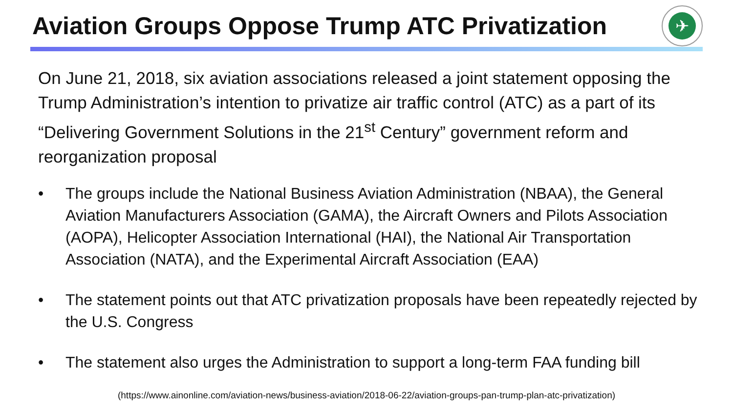Aviation Groups Oppose Trump ATC Privatization
✈
On June 21, 2018, six aviation associations released a joint statement opposing the Trump Administration’s intention to privatize air traffic control (ATC) as a part of its “Delivering Government Solutions in the 21<sup>st</sup> Century” government reform and reorganization proposal
• The groups include the National Business Aviation Administration (NBAA), the General Aviation Manufacturers Association (GAMA), the Aircraft Owners and Pilots Association (AOPA), Helicopter Association International (HAI), the National Air Transportation Association (NATA), and the Experimental Aircraft Association (EAA)
• The statement points out that ATC privatization proposals have been repeatedly rejected by the U.S. Congress
• The statement also urges the Administration to support a long-term FAA funding bill
(https://www.ainonline.com/aviation-news/business-aviation/2018-06-22/aviation-groups-pan-trump-plan-atc-privatization)